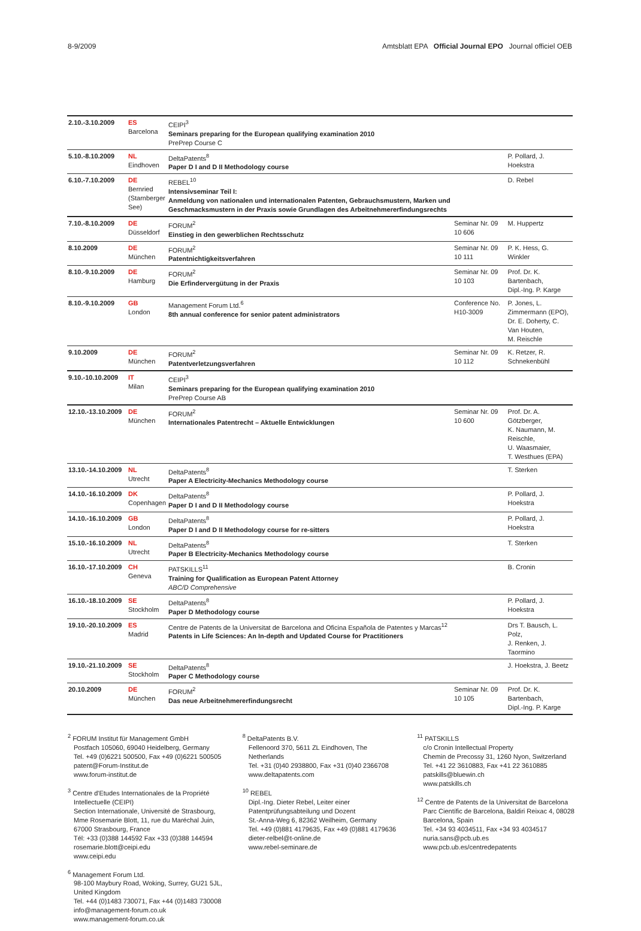8-9/2009 Amtsblatt EPA Official Journal EPO Journal officiel OEB
| 2.10.-3.10.2009 | ES Barcelona | CEIPI<sup>3</sup> Seminars preparing for the European qualifying examination 2010 PrePrep Course C | | |
| 5.10.-8.10.2009 | NL Eindhoven | DeltaPatents<sup>8</sup> Paper D I and D II Methodology course | | P. Pollard, J. Hoekstra |
| 6.10.-7.10.2009 | DE Bernried (Starnberger See) | REBEL<sup>10</sup> Intensivseminar Teil I: Anmeldung von nationalen und internationalen Patenten, Gebrauchsmustern, Marken und Geschmacksmustern in der Praxis sowie Grundlagen des Arbeitnehmererfindungsrechts | | D. Rebel |
| 7.10.-8.10.2009 | DE Düsseldorf | FORUM<sup>2</sup> Einstieg in den gewerblichen Rechtsschutz | Seminar Nr. 09 10 606 | M. Huppertz |
| 8.10.2009 | DE München | FORUM<sup>2</sup> Patentnichtigkeitsverfahren | Seminar Nr. 09 10 111 | P. K. Hess, G. Winkler |
| 8.10.-9.10.2009 | DE Hamburg | FORUM<sup>2</sup> Die Erfindervergütung in der Praxis | Seminar Nr. 09 10 103 | Prof. Dr. K. Bartenbach, Dipl.-Ing. P. Karge |
| 8.10.-9.10.2009 | GB London | Management Forum Ltd.<sup>6</sup> 8th annual conference for senior patent administrators | Conference No. H10-3009 | P. Jones, L. Zimmermann (EPO), Dr. E. Doherty, C. Van Houten, M. Reischle |
| 9.10.2009 | DE München | FORUM<sup>2</sup> Patentverletzungsverfahren | Seminar Nr. 09 10 112 | K. Retzer, R. Schnekenbühl |
| 9.10.-10.10.2009 | IT Milan | CEIPI<sup>3</sup> Seminars preparing for the European qualifying examination 2010 PrePrep Course AB | | |
| 12.10.-13.10.2009 | DE München | FORUM<sup>2</sup> Internationales Patentrecht – Aktuelle Entwicklungen | Seminar Nr. 09 10 600 | Prof. Dr. A. Götzberger, K. Naumann, M. Reischle, U. Waasmaier, T. Westhues (EPA) |
| 13.10.-14.10.2009 | NL Utrecht | DeltaPatents<sup>8</sup> Paper A Electricity-Mechanics Methodology course | | T. Sterken |
| 14.10.-16.10.2009 | DK Copenhagen | DeltaPatents<sup>8</sup> Paper D I and D II Methodology course | | P. Pollard, J. Hoekstra |
| 14.10.-16.10.2009 | GB London | DeltaPatents<sup>8</sup> Paper D I and D II Methodology course for re-sitters | | P. Pollard, J. Hoekstra |
| 15.10.-16.10.2009 | NL Utrecht | DeltaPatents<sup>8</sup> Paper B Electricity-Mechanics Methodology course | | T. Sterken |
| 16.10.-17.10.2009 | CH Geneva | PATSKILLS<sup>11</sup> Training for Qualification as European Patent Attorney ABC/D Comprehensive | | B. Cronin |
| 16.10.-18.10.2009 | SE Stockholm | DeltaPatents<sup>8</sup> Paper D Methodology course | | P. Pollard, J. Hoekstra |
| 19.10.-20.10.2009 | ES Madrid | Centre de Patents de la Universitat de Barcelona and Oficina Española de Patentes y Marcas<sup>12</sup> Patents in Life Sciences: An In-depth and Updated Course for Practitioners | | Drs T. Bausch, L. Polz, J. Renken, J. Taormino |
| 19.10.-21.10.2009 | SE Stockholm | DeltaPatents<sup>8</sup> Paper C Methodology course | | J. Hoekstra, J. Beetz |
| 20.10.2009 | DE München | FORUM<sup>2</sup> Das neue Arbeitnehmererfindungsrecht | Seminar Nr. 09 10 105 | Prof. Dr. K. Bartenbach, Dipl.-Ing. P. Karge |
<sup>2</sup> FORUM Institut für Management GmbH
Postfach 105060, 69040 Heidelberg, Germany
Tel. +49 (0)6221 500500, Fax +49 (0)6221 500505
patent@Forum-Institut.de
www.forum-institut.de
<sup>3</sup> Centre d'Etudes Internationales de la Propriété Intellectuelle (CEIPI)
Section Internationale, Université de Strasbourg, Mme Rosemarie Blott, 11, rue du Maréchal Juin, 67000 Strasbourg, France
Tél: +33 (0)388 144592 Fax +33 (0)388 144594
rosemarie.blott@ceipi.edu
www.ceipi.edu
<sup>6</sup> Management Forum Ltd.
98-100 Maybury Road, Woking, Surrey, GU21 5JL, United Kingdom
Tel. +44 (0)1483 730071, Fax +44 (0)1483 730008
info@management-forum.co.uk
www.management-forum.co.uk
<sup>8</sup> DeltaPatents B.V.
Fellenoord 370, 5611 ZL Eindhoven, The Netherlands
Tel. +31 (0)40 2938800, Fax +31 (0)40 2366708
www.deltapatents.com
<sup>10</sup> REBEL
Dipl.-Ing. Dieter Rebel, Leiter einer Patentprüfungsabteilung und Dozent
St.-Anna-Weg 6, 82362 Weilheim, Germany
Tel. +49 (0)881 4179635, Fax +49 (0)881 4179636
dieter-relbel@t-online.de
www.rebel-seminare.de
<sup>11</sup> PATSKILLS
c/o Cronin Intellectual Property
Chemin de Precossy 31, 1260 Nyon, Switzerland
Tel. +41 22 3610883, Fax +41 22 3610885
patskills@bluewin.ch
www.patskills.ch
<sup>12</sup> Centre de Patents de la Universitat de Barcelona
Parc Científic de Barcelona, Baldiri Reixac 4, 08028 Barcelona, Spain
Tel. +34 93 4034511, Fax +34 93 4034517
nuria.sans@pcb.ub.es
www.pcb.ub.es/centredepatents